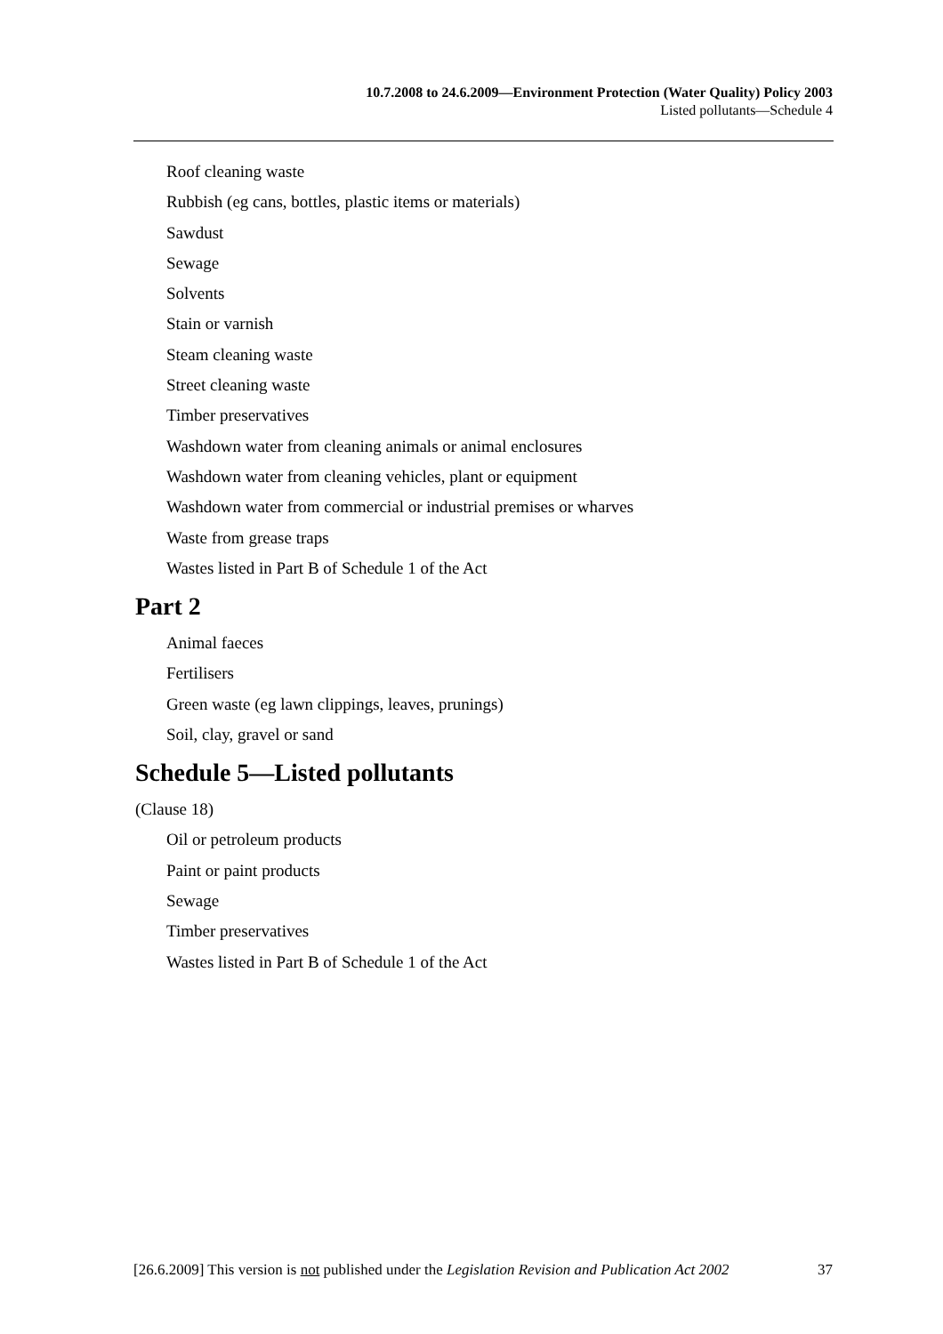10.7.2008 to 24.6.2009—Environment Protection (Water Quality) Policy 2003
Listed pollutants—Schedule 4
Roof cleaning waste
Rubbish (eg cans, bottles, plastic items or materials)
Sawdust
Sewage
Solvents
Stain or varnish
Steam cleaning waste
Street cleaning waste
Timber preservatives
Washdown water from cleaning animals or animal enclosures
Washdown water from cleaning vehicles, plant or equipment
Washdown water from commercial or industrial premises or wharves
Waste from grease traps
Wastes listed in Part B of Schedule 1 of the Act
Part 2
Animal faeces
Fertilisers
Green waste (eg lawn clippings, leaves, prunings)
Soil, clay, gravel or sand
Schedule 5—Listed pollutants
(Clause 18)
Oil or petroleum products
Paint or paint products
Sewage
Timber preservatives
Wastes listed in Part B of Schedule 1 of the Act
[26.6.2009] This version is not published under the Legislation Revision and Publication Act 2002 37